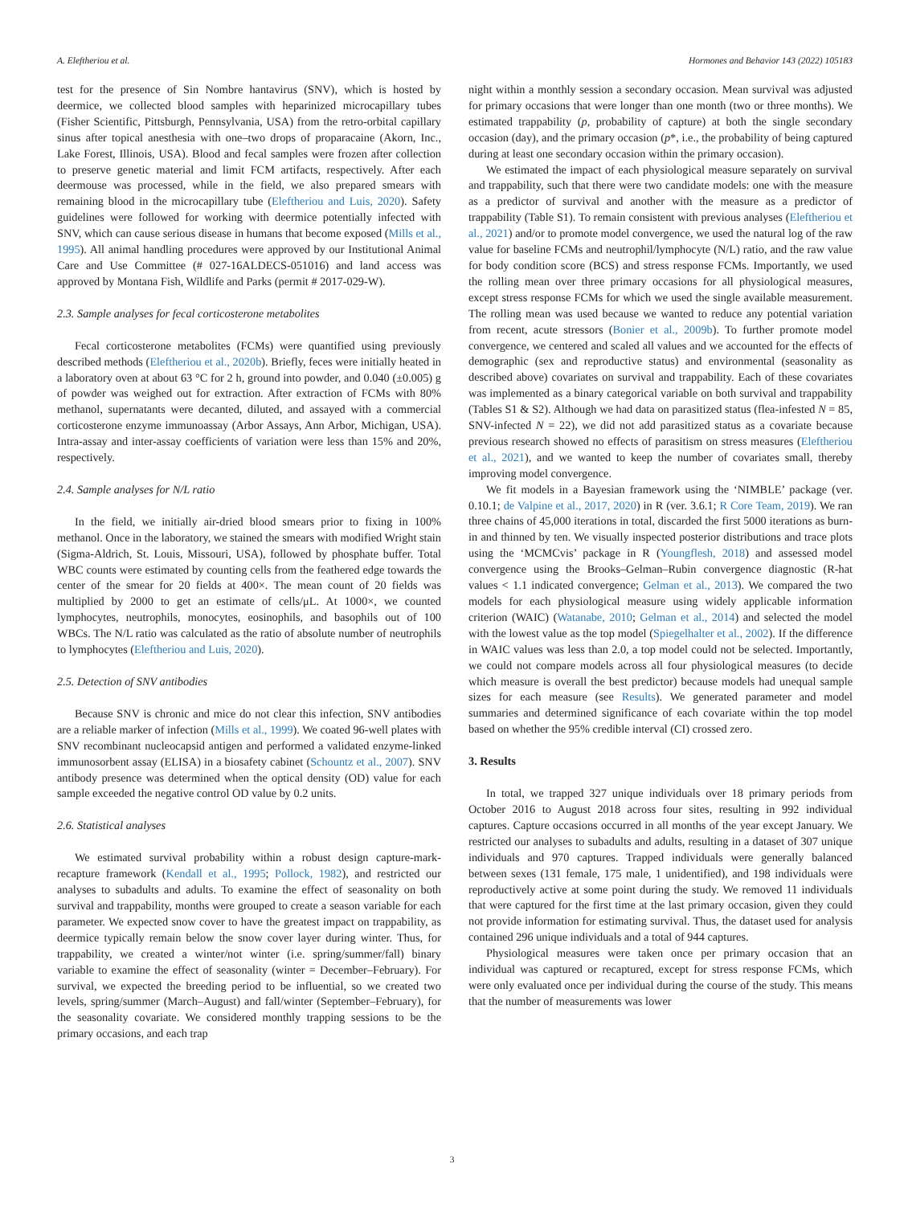A. Eleftheriou et al. Hormones and Behavior 143 (2022) 105183
test for the presence of Sin Nombre hantavirus (SNV), which is hosted by deermice, we collected blood samples with heparinized microcapillary tubes (Fisher Scientific, Pittsburgh, Pennsylvania, USA) from the retro-orbital capillary sinus after topical anesthesia with one–two drops of proparacaine (Akorn, Inc., Lake Forest, Illinois, USA). Blood and fecal samples were frozen after collection to preserve genetic material and limit FCM artifacts, respectively. After each deermouse was processed, while in the field, we also prepared smears with remaining blood in the microcapillary tube (Eleftheriou and Luis, 2020). Safety guidelines were followed for working with deermice potentially infected with SNV, which can cause serious disease in humans that become exposed (Mills et al., 1995). All animal handling procedures were approved by our Institutional Animal Care and Use Committee (# 027-16ALDECS-051016) and land access was approved by Montana Fish, Wildlife and Parks (permit # 2017-029-W).
2.3. Sample analyses for fecal corticosterone metabolites
Fecal corticosterone metabolites (FCMs) were quantified using previously described methods (Eleftheriou et al., 2020b). Briefly, feces were initially heated in a laboratory oven at about 63 °C for 2 h, ground into powder, and 0.040 (±0.005) g of powder was weighed out for extraction. After extraction of FCMs with 80% methanol, supernatants were decanted, diluted, and assayed with a commercial corticosterone enzyme immunoassay (Arbor Assays, Ann Arbor, Michigan, USA). Intra-assay and inter-assay coefficients of variation were less than 15% and 20%, respectively.
2.4. Sample analyses for N/L ratio
In the field, we initially air-dried blood smears prior to fixing in 100% methanol. Once in the laboratory, we stained the smears with modified Wright stain (Sigma-Aldrich, St. Louis, Missouri, USA), followed by phosphate buffer. Total WBC counts were estimated by counting cells from the feathered edge towards the center of the smear for 20 fields at 400×. The mean count of 20 fields was multiplied by 2000 to get an estimate of cells/μL. At 1000×, we counted lymphocytes, neutrophils, monocytes, eosinophils, and basophils out of 100 WBCs. The N/L ratio was calculated as the ratio of absolute number of neutrophils to lymphocytes (Eleftheriou and Luis, 2020).
2.5. Detection of SNV antibodies
Because SNV is chronic and mice do not clear this infection, SNV antibodies are a reliable marker of infection (Mills et al., 1999). We coated 96-well plates with SNV recombinant nucleocapsid antigen and performed a validated enzyme-linked immunosorbent assay (ELISA) in a biosafety cabinet (Schountz et al., 2007). SNV antibody presence was determined when the optical density (OD) value for each sample exceeded the negative control OD value by 0.2 units.
2.6. Statistical analyses
We estimated survival probability within a robust design capture-mark-recapture framework (Kendall et al., 1995; Pollock, 1982), and restricted our analyses to subadults and adults. To examine the effect of seasonality on both survival and trappability, months were grouped to create a season variable for each parameter. We expected snow cover to have the greatest impact on trappability, as deermice typically remain below the snow cover layer during winter. Thus, for trappability, we created a winter/not winter (i.e. spring/summer/fall) binary variable to examine the effect of seasonality (winter = December–February). For survival, we expected the breeding period to be influential, so we created two levels, spring/summer (March–August) and fall/winter (September–February), for the seasonality covariate. We considered monthly trapping sessions to be the primary occasions, and each trap
night within a monthly session a secondary occasion. Mean survival was adjusted for primary occasions that were longer than one month (two or three months). We estimated trappability (p, probability of capture) at both the single secondary occasion (day), and the primary occasion (p*, i.e., the probability of being captured during at least one secondary occasion within the primary occasion).
We estimated the impact of each physiological measure separately on survival and trappability, such that there were two candidate models: one with the measure as a predictor of survival and another with the measure as a predictor of trappability (Table S1). To remain consistent with previous analyses (Eleftheriou et al., 2021) and/or to promote model convergence, we used the natural log of the raw value for baseline FCMs and neutrophil/lymphocyte (N/L) ratio, and the raw value for body condition score (BCS) and stress response FCMs. Importantly, we used the rolling mean over three primary occasions for all physiological measures, except stress response FCMs for which we used the single available measurement. The rolling mean was used because we wanted to reduce any potential variation from recent, acute stressors (Bonier et al., 2009b). To further promote model convergence, we centered and scaled all values and we accounted for the effects of demographic (sex and reproductive status) and environmental (seasonality as described above) covariates on survival and trappability. Each of these covariates was implemented as a binary categorical variable on both survival and trappability (Tables S1 & S2). Although we had data on parasitized status (flea-infested N = 85, SNV-infected N = 22), we did not add parasitized status as a covariate because previous research showed no effects of parasitism on stress measures (Eleftheriou et al., 2021), and we wanted to keep the number of covariates small, thereby improving model convergence.
We fit models in a Bayesian framework using the ‘NIMBLE’ package (ver. 0.10.1; de Valpine et al., 2017, 2020) in R (ver. 3.6.1; R Core Team, 2019). We ran three chains of 45,000 iterations in total, discarded the first 5000 iterations as burn-in and thinned by ten. We visually inspected posterior distributions and trace plots using the ‘MCMCvis’ package in R (Youngflesh, 2018) and assessed model convergence using the Brooks–Gelman–Rubin convergence diagnostic (R-hat values < 1.1 indicated convergence; Gelman et al., 2013). We compared the two models for each physiological measure using widely applicable information criterion (WAIC) (Watanabe, 2010; Gelman et al., 2014) and selected the model with the lowest value as the top model (Spiegelhalter et al., 2002). If the difference in WAIC values was less than 2.0, a top model could not be selected. Importantly, we could not compare models across all four physiological measures (to decide which measure is overall the best predictor) because models had unequal sample sizes for each measure (see Results). We generated parameter and model summaries and determined significance of each covariate within the top model based on whether the 95% credible interval (CI) crossed zero.
3. Results
In total, we trapped 327 unique individuals over 18 primary periods from October 2016 to August 2018 across four sites, resulting in 992 individual captures. Capture occasions occurred in all months of the year except January. We restricted our analyses to subadults and adults, resulting in a dataset of 307 unique individuals and 970 captures. Trapped individuals were generally balanced between sexes (131 female, 175 male, 1 unidentified), and 198 individuals were reproductively active at some point during the study. We removed 11 individuals that were captured for the first time at the last primary occasion, given they could not provide information for estimating survival. Thus, the dataset used for analysis contained 296 unique individuals and a total of 944 captures.
Physiological measures were taken once per primary occasion that an individual was captured or recaptured, except for stress response FCMs, which were only evaluated once per individual during the course of the study. This means that the number of measurements was lower
3